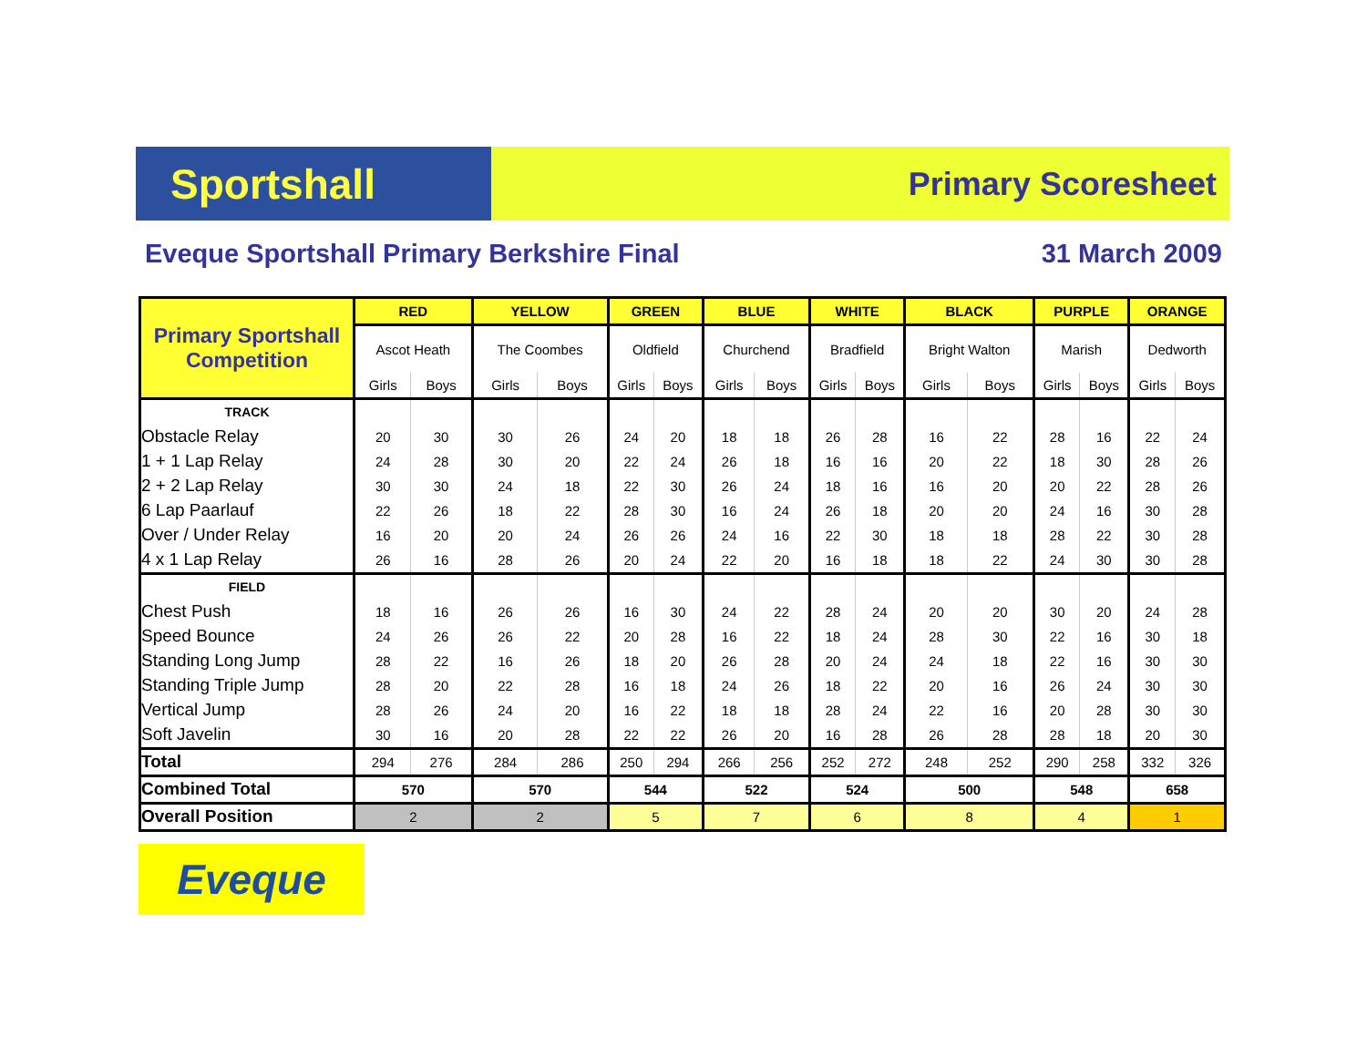Sportshall
Primary Scoresheet
Eveque Sportshall Primary Berkshire Final 31 March 2009
| Primary Sportshall Competition | RED | | YELLOW | | GREEN | | BLUE | | WHITE | | BLACK | | PURPLE | | ORANGE | |
| --- | --- | --- | --- | --- | --- | --- | --- | --- | --- | --- | --- | --- | --- | --- | --- | --- |
| | Ascot Heath | | The Coombes | | Oldfield | | Churchend | | Bradfield | | Bright Walton | | Marish | | Dedworth | |
| | Girls | Boys | Girls | Boys | Girls | Boys | Girls | Boys | Girls | Boys | Girls | Boys | Girls | Boys | Girls | Boys |
| TRACK | | | | | | | | | | | | | | | | |
| Obstacle Relay | 20 | 30 | 30 | 26 | 24 | 20 | 18 | 18 | 26 | 28 | 16 | 22 | 28 | 16 | 22 | 24 |
| 1 + 1 Lap Relay | 24 | 28 | 30 | 20 | 22 | 24 | 26 | 18 | 16 | 16 | 20 | 22 | 18 | 30 | 28 | 26 |
| 2 + 2 Lap Relay | 30 | 30 | 24 | 18 | 22 | 30 | 26 | 24 | 18 | 16 | 16 | 20 | 20 | 22 | 28 | 26 |
| 6 Lap Paarlauf | 22 | 26 | 18 | 22 | 28 | 30 | 16 | 24 | 26 | 18 | 20 | 20 | 24 | 16 | 30 | 28 |
| Over / Under Relay | 16 | 20 | 20 | 24 | 26 | 26 | 24 | 16 | 22 | 30 | 18 | 18 | 28 | 22 | 30 | 28 |
| 4 x 1 Lap Relay | 26 | 16 | 28 | 26 | 20 | 24 | 22 | 20 | 16 | 18 | 18 | 22 | 24 | 30 | 30 | 28 |
| FIELD | | | | | | | | | | | | | | | | |
| Chest Push | 18 | 16 | 26 | 26 | 16 | 30 | 24 | 22 | 28 | 24 | 20 | 20 | 30 | 20 | 24 | 28 |
| Speed Bounce | 24 | 26 | 26 | 22 | 20 | 28 | 16 | 22 | 18 | 24 | 28 | 30 | 22 | 16 | 30 | 18 |
| Standing Long Jump | 28 | 22 | 16 | 26 | 18 | 20 | 26 | 28 | 20 | 24 | 24 | 18 | 22 | 16 | 30 | 30 |
| Standing Triple Jump | 28 | 20 | 22 | 28 | 16 | 18 | 24 | 26 | 18 | 22 | 20 | 16 | 26 | 24 | 30 | 30 |
| Vertical Jump | 28 | 26 | 24 | 20 | 16 | 22 | 18 | 18 | 28 | 24 | 22 | 16 | 20 | 28 | 30 | 30 |
| Soft Javelin | 30 | 16 | 20 | 28 | 22 | 22 | 26 | 20 | 16 | 28 | 26 | 28 | 28 | 18 | 20 | 30 |
| Total | 294 | 276 | 284 | 286 | 250 | 294 | 266 | 256 | 252 | 272 | 248 | 252 | 290 | 258 | 332 | 326 |
| Combined Total | 570 | | 570 | | 544 | | 522 | | 524 | | 500 | | 548 | | 658 | |
| Overall Position | 2 | | 2 | | 5 | | 7 | | 6 | | 8 | | 4 | | 1 | |
Eveque